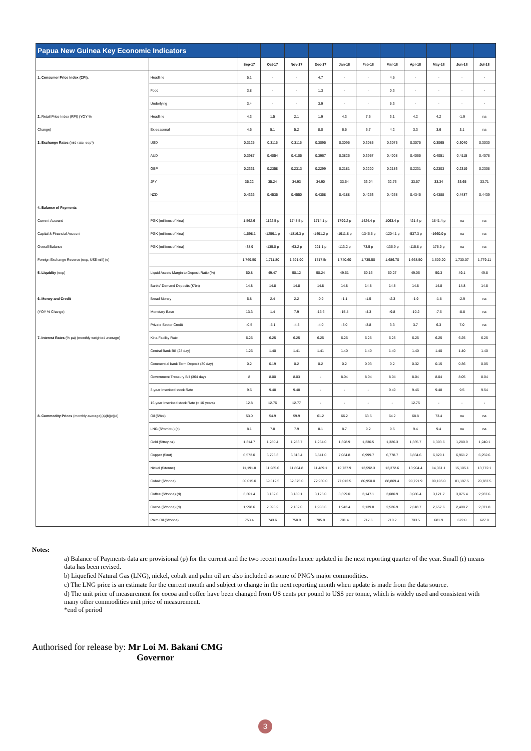| Papua New Guinea Key Economic Indicators | | | | | | | | | | | | |
| --- | --- | --- | --- | --- | --- | --- | --- | --- | --- | --- | --- | --- |
| | | Sep-17 | Oct-17 | Nov-17 | Dec-17 | Jan-18 | Feb-18 | Mar-18 | Apr-18 | May-18 | Jun-18 | Jul-18 |
| 1. Consumer Price Index (CPI). | Headline | 5.1 | - | - | 4.7 | - | - | 4.5 | - | - | - | - |
| | Food | 3.8 | - | - | 1.3 | - | - | 0.3 | - | - | - | - |
| | Underlying | 3.4 | - | - | 3.9 | - | - | 5.3 | - | - | - | - |
| 2. Retail Price Index (RPI) (YOY % | Headline | 4.3 | 1.5 | 2.1 | 1.9 | 4.3 | 7.6 | 3.1 | 4.2 | 4.2 | -1.9 | na |
| Change) | Ex-seasonal | 4.6 | 5.1 | 5.2 | 8.0 | 6.5 | 6.7 | 4.2 | 3.3 | 3.6 | 3.1 | na |
| 3. Exchange Rates (mid-rate, eop*) | USD | 0.3125 | 0.3115 | 0.3115 | 0.3095 | 0.3095 | 0.3085 | 0.3075 | 0.3075 | 0.3065 | 0.3040 | 0.3030 |
| | AUD | 0.3987 | 0.4054 | 0.4105 | 0.3967 | 0.3826 | 0.3957 | 0.4008 | 0.4065 | 0.4051 | 0.4115 | 0.4078 |
| | GBP | 0.2331 | 0.2358 | 0.2313 | 0.2299 | 0.2181 | 0.2220 | 0.2183 | 0.2231 | 0.2303 | 0.2319 | 0.2308 |
| | JPY | 35.22 | 35.24 | 34.93 | 34.90 | 33.64 | 33.04 | 32.76 | 33.57 | 33.34 | 33.65 | 33.71 |
| | NZD | 0.4336 | 0.4535 | 0.4550 | 0.4358 | 0.4188 | 0.4263 | 0.4268 | 0.4345 | 0.4388 | 0.4487 | 0.4439 |
| 4. Balance of Payments | | | | | | | | | | | | |
| Current Account | PGK (millions of kina) | 1,562.6 | 1122.5 p | 1748.5 p | 1714.1 p | 1799.2 p | 1424.4 p | 1063.4 p | 421.4 p | 1841.4 p | na | na |
| Capital & Financial Account | PGK (millions of kina) | -1,598.1 | -1259.1 p | -1816.3 p | -1491.2 p | -1911.8 p | -1346.5 p | -1204.1 p | -537.3 p | -1660.0 p | na | na |
| Overall Balance | PGK (millions of kina) | -38.9 | -135.0 p | -63.2 p | 221.1 p | -113.2 p | 73.5 p | -136.9 p | -115.8 p | 175.9 p | na | na |
| Foreign Exchange Reserve (eop, US$ mill) (e) | | 1,769.50 | 1,711.80 | 1,691.90 | 1717.5r | 1,740.60 | 1,735.50 | 1,686.70 | 1,668.50 | 1,609.20 | 1,730.07 | 1,779.11 |
| 5. Liquidity (eop) | Liquid Assets Margin to Deposit Ratio (%) | 50.8 | 49.47 | 50.12 | 50.24 | 49.51 | 50.16 | 50.27 | 49.06 | 50.3 | 49.1 | 49.8 |
| | Banks' Demand Deposits (K'bn) | 14.8 | 14.8 | 14.8 | 14.8 | 14.8 | 14.8 | 14.8 | 14.8 | 14.8 | 14.8 | 14.8 |
| 6. Money and Credit | Broad Money | 5.8 | 2.4 | 2.2 | -0.9 | -1.1 | -1.5 | -2.3 | -1.9 | -1.8 | -2.9 | na |
| (YOY % Change) | Monetary Base | 13.3 | 1.4 | 7.9 | -16.6 | -15.4 | -4.3 | -9.8 | -10.2 | -7.6 | -8.8 | na |
| | Private Sector Credit | -0.5 | -5.1 | -4.5 | -4.0 | -5.0 | -3.8 | 3.3 | 3.7 | 6.3 | 7.0 | na |
| 7. Interest Rates (% pa) (monthly weighted average) | Kina Facility Rate | 6.25 | 6.25 | 6.25 | 6.25 | 6.25 | 6.25 | 6.25 | 6.25 | 6.25 | 6.25 | 6.25 |
| | Central Bank Bill (28 day) | 1.26 | 1.40 | 1.41 | 1.41 | 1.40 | 1.40 | 1.40 | 1.40 | 1.40 | 1.40 | 1.40 |
| | Commercial bank Term Deposit (30 day) | 0.2 | 0.19 | 0.2 | 0.2 | 0.2 | 0.03 | 0.2 | 0.32 | 0.15 | 0.36 | 0.05 |
| | Government Treasury Bill (364 day) | 8 | 8.00 | 8.03 | - | 8.04 | 8.04 | 8.04 | 8.04 | 8.04 | 8.05 | 8.04 |
| | 3-year Inscribed stock Rate | 9.5 | 9.48 | 9.48 | - | - | - | 9.49 | 9.46 | 9.48 | 9.5 | 9.54 |
| | 16-year Inscribed stock Rate (> 10 years) | 12.8 | 12.76 | 12.77 | - | - | - | - | 12.75 | - | - | - |
| 8. Commodity Prices (monthly average)(a)(b)(c)(d) | Oil ($/bbl) | 53.0 | 54.9 | 59.9 | 61.2 | 66.2 | 63.5 | 64.2 | 68.8 | 73.4 | na | na |
| | LNG ($/mmbtu) (c) | 8.1 | 7.8 | 7.9 | 8.1 | 8.7 | 9.2 | 9.5 | 9.4 | 9.4 | na | na |
| | Gold ($/troy oz) | 1,314.7 | 1,280.4 | 1,283.7 | 1,264.0 | 1,328.9 | 1,330.5 | 1,326.3 | 1,335.7 | 1,303.6 | 1,280.9 | 1,240.1 |
| | Copper ($/mt) | 6,573.0 | 6,795.3 | 6,813.4 | 6,841.0 | 7,084.8 | 6,999.7 | 6,778.7 | 6,834.6 | 6,820.1 | 6,961.2 | 6,252.6 |
| | Nickel ($/tonne) | 11,191.8 | 11,285.6 | 11,864.8 | 11,489.1 | 12,737.9 | 13,592.3 | 13,372.6 | 13,904.4 | 14,361.1 | 15,105.1 | 13,772.1 |
| | Cobalt ($/tonne) | 60,015.0 | 59,612.5 | 62,375.0 | 72,930.0 | 77,012.5 | 80,950.0 | 88,809.4 | 90,721.9 | 90,105.0 | 81,197.5 | 70,787.5 |
| | Coffee ($/tonne) (d) | 3,301.4 | 3,152.6 | 3,180.1 | 3,125.0 | 3,329.0 | 3,147.1 | 3,080.9 | 3,086.4 | 3,121.7 | 3,075.4 | 2,937.6 |
| | Cocoa ($/tonne) (d) | 1,998.6 | 2,096.2 | 2,132.0 | 1,908.6 | 1,943.4 | 2,139.8 | 2,526.9 | 2,618.7 | 2,657.6 | 2,408.2 | 2,371.8 |
| | Palm Oil ($/tonne) | 753.4 | 743.6 | 750.9 | 705.8 | 701.4 | 717.6 | 710.2 | 703.5 | 681.9 | 672.0 | 627.8 |
Notes:
a) Balance of Payments data are provisional (p) for the current and the two recent months hence updated in the next reporting quarter of the year. Small (r) means data has been revised.
b) Liquefied Natural Gas (LNG), nickel, cobalt and palm oil are also included as some of PNG's major commodities.
c) The LNG price is an estimate for the current month and subject to change in the next reporting month when update is made from the data source.
d) The unit price of measurement for cocoa and coffee have been changed from US cents per pound to US$ per tonne, which is widely used and consistent with many other commodities unit price of measurement.
*end of period
Authorised for release by: Mr Loi M. Bakani CMG
Governor
3